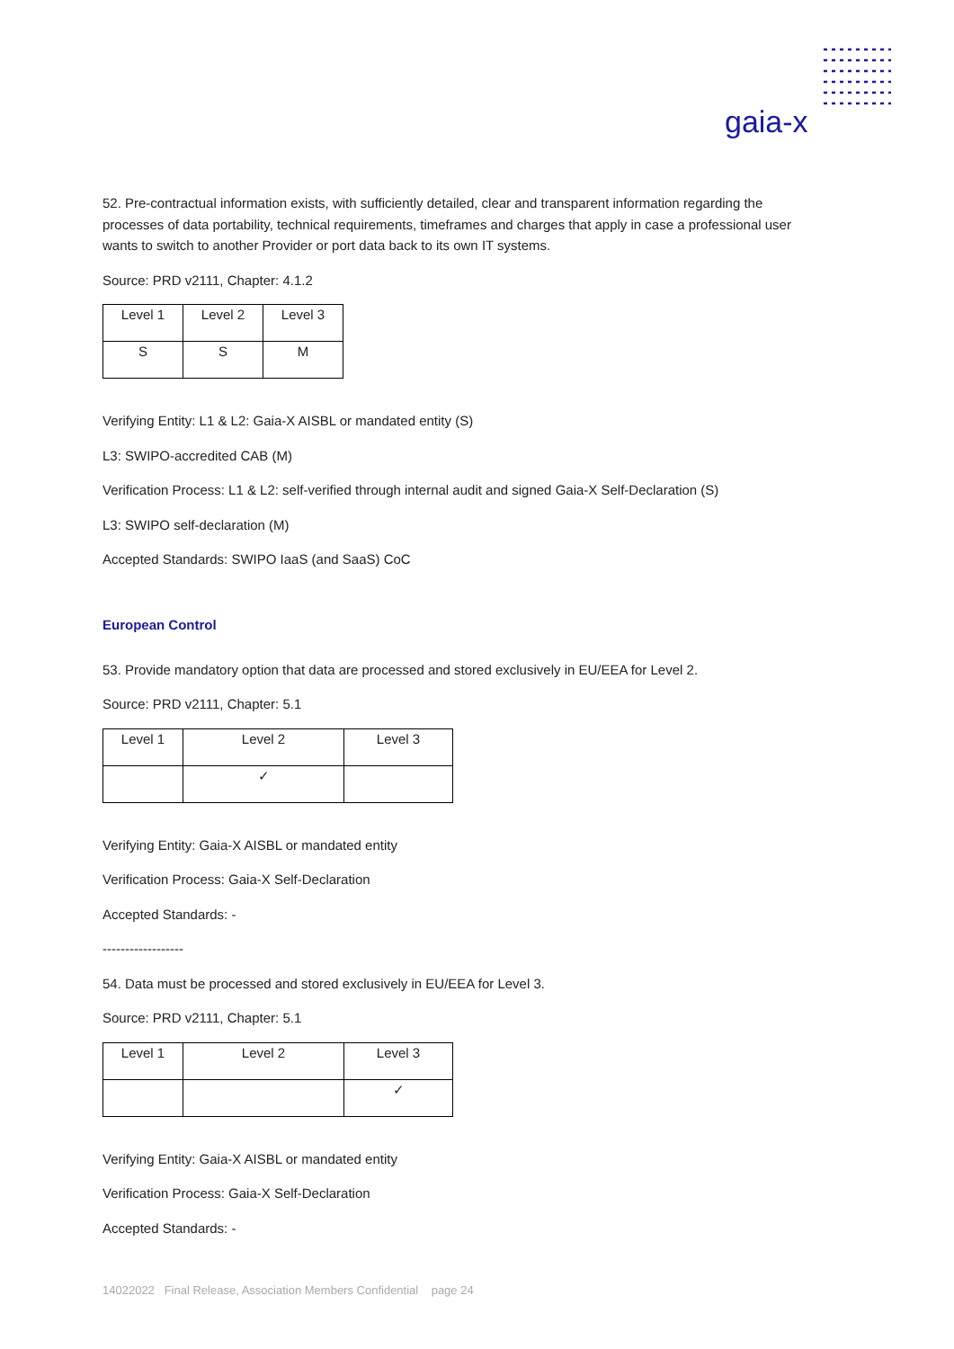gaia-x
52. Pre-contractual information exists, with sufficiently detailed, clear and transparent information regarding the processes of data portability, technical requirements, timeframes and charges that apply in case a professional user wants to switch to another Provider or port data back to its own IT systems.
Source: PRD v2111, Chapter: 4.1.2
| Level 1 | Level 2 | Level 3 |
| S | S | M |
Verifying Entity: L1 & L2: Gaia-X AISBL or mandated entity (S)
L3: SWIPO-accredited CAB (M)
Verification Process: L1 & L2: self-verified through internal audit and signed Gaia-X Self-Declaration (S)
L3: SWIPO self-declaration (M)
Accepted Standards: SWIPO IaaS (and SaaS) CoC
European Control
53. Provide mandatory option that data are processed and stored exclusively in EU/EEA for Level 2.
Source: PRD v2111, Chapter: 5.1
| Level 1 | Level 2 | Level 3 |
| | ✓ | |
Verifying Entity: Gaia-X AISBL or mandated entity
Verification Process: Gaia-X Self-Declaration
Accepted Standards: -
------------------
54. Data must be processed and stored exclusively in EU/EEA for Level 3.
Source: PRD v2111, Chapter: 5.1
| Level 1 | Level 2 | Level 3 |
| | | ✓ |
Verifying Entity: Gaia-X AISBL or mandated entity
Verification Process: Gaia-X Self-Declaration
Accepted Standards: -
14022022 Final Release, Association Members Confidential page 24